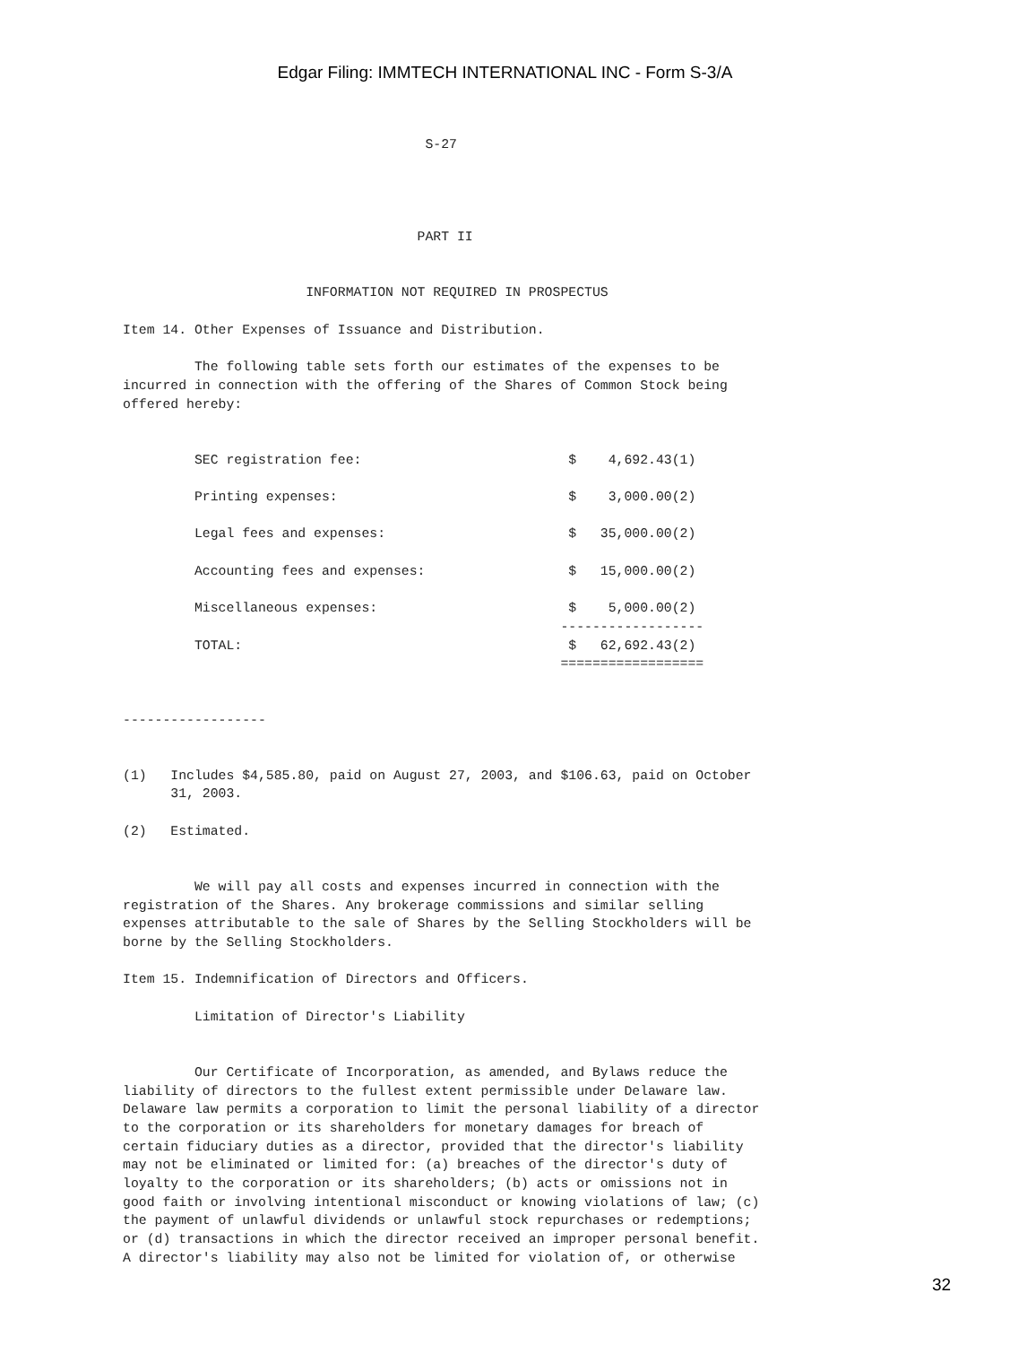Edgar Filing: IMMTECH INTERNATIONAL INC - Form S-3/A
S-27 PART II INFORMATION NOT REQUIRED IN PROSPECTUS Item 14. Other Expenses of Issuance and Distribution. The following table sets forth our estimates of the expenses to be incurred in connection with the offering of the Shares of Common Stock being offered hereby: SEC registration fee: $ 4,692.43(1) Printing expenses: $ 3,000.00(2) Legal fees and expenses: $ 35,000.00(2) Accounting fees and expenses: $ 15,000.00(2) Miscellaneous expenses: $ 5,000.00(2) ------------------ TOTAL: $ 62,692.43(2) ================== ------------------ (1) Includes $4,585.80, paid on August 27, 2003, and $106.63, paid on October 31, 2003. (2) Estimated. We will pay all costs and expenses incurred in connection with the registration of the Shares. Any brokerage commissions and similar selling expenses attributable to the sale of Shares by the Selling Stockholders will be borne by the Selling Stockholders. Item 15. Indemnification of Directors and Officers. Limitation of Director's Liability Our Certificate of Incorporation, as amended, and Bylaws reduce the liability of directors to the fullest extent permissible under Delaware law. Delaware law permits a corporation to limit the personal liability of a director to the corporation or its shareholders for monetary damages for breach of certain fiduciary duties as a director, provided that the director's liability may not be eliminated or limited for: (a) breaches of the director's duty of loyalty to the corporation or its shareholders; (b) acts or omissions not in good faith or involving intentional misconduct or knowing violations of law; (c) the payment of unlawful dividends or unlawful stock repurchases or redemptions; or (d) transactions in which the director received an improper personal benefit. A director's liability may also not be limited for violation of, or otherwise
32